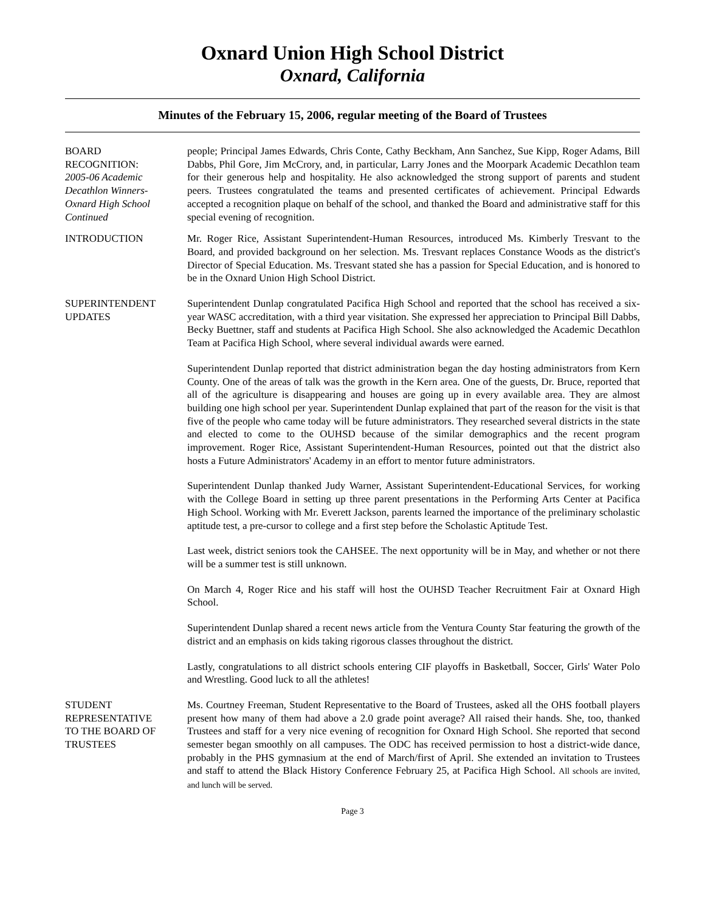Oxnard Union High School District
Oxnard, California
Minutes of the February 15, 2006, regular meeting of the Board of Trustees
BOARD
RECOGNITION:
2005-06 Academic
Decathlon Winners-
Oxnard High School
Continued
people; Principal James Edwards, Chris Conte, Cathy Beckham, Ann Sanchez, Sue Kipp, Roger Adams, Bill Dabbs, Phil Gore, Jim McCrory, and, in particular, Larry Jones and the Moorpark Academic Decathlon team for their generous help and hospitality. He also acknowledged the strong support of parents and student peers. Trustees congratulated the teams and presented certificates of achievement. Principal Edwards accepted a recognition plaque on behalf of the school, and thanked the Board and administrative staff for this special evening of recognition.
INTRODUCTION Mr. Roger Rice, Assistant Superintendent-Human Resources, introduced Ms. Kimberly Tresvant to the Board, and provided background on her selection. Ms. Tresvant replaces Constance Woods as the district's Director of Special Education. Ms. Tresvant stated she has a passion for Special Education, and is honored to be in the Oxnard Union High School District.
SUPERINTENDENT
UPDATES
Superintendent Dunlap congratulated Pacifica High School and reported that the school has received a six-year WASC accreditation, with a third year visitation. She expressed her appreciation to Principal Bill Dabbs, Becky Buettner, staff and students at Pacifica High School. She also acknowledged the Academic Decathlon Team at Pacifica High School, where several individual awards were earned.
Superintendent Dunlap reported that district administration began the day hosting administrators from Kern County. One of the areas of talk was the growth in the Kern area. One of the guests, Dr. Bruce, reported that all of the agriculture is disappearing and houses are going up in every available area. They are almost building one high school per year. Superintendent Dunlap explained that part of the reason for the visit is that five of the people who came today will be future administrators. They researched several districts in the state and elected to come to the OUHSD because of the similar demographics and the recent program improvement. Roger Rice, Assistant Superintendent-Human Resources, pointed out that the district also hosts a Future Administrators' Academy in an effort to mentor future administrators.
Superintendent Dunlap thanked Judy Warner, Assistant Superintendent-Educational Services, for working with the College Board in setting up three parent presentations in the Performing Arts Center at Pacifica High School. Working with Mr. Everett Jackson, parents learned the importance of the preliminary scholastic aptitude test, a pre-cursor to college and a first step before the Scholastic Aptitude Test.
Last week, district seniors took the CAHSEE. The next opportunity will be in May, and whether or not there will be a summer test is still unknown.
On March 4, Roger Rice and his staff will host the OUHSD Teacher Recruitment Fair at Oxnard High School.
Superintendent Dunlap shared a recent news article from the Ventura County Star featuring the growth of the district and an emphasis on kids taking rigorous classes throughout the district.
Lastly, congratulations to all district schools entering CIF playoffs in Basketball, Soccer, Girls' Water Polo and Wrestling. Good luck to all the athletes!
STUDENT
REPRESENTATIVE
TO THE BOARD OF
TRUSTEES
Ms. Courtney Freeman, Student Representative to the Board of Trustees, asked all the OHS football players present how many of them had above a 2.0 grade point average? All raised their hands. She, too, thanked Trustees and staff for a very nice evening of recognition for Oxnard High School. She reported that second semester began smoothly on all campuses. The ODC has received permission to host a district-wide dance, probably in the PHS gymnasium at the end of March/first of April. She extended an invitation to Trustees and staff to attend the Black History Conference February 25, at Pacifica High School. All schools are invited, and lunch will be served.
Page 3